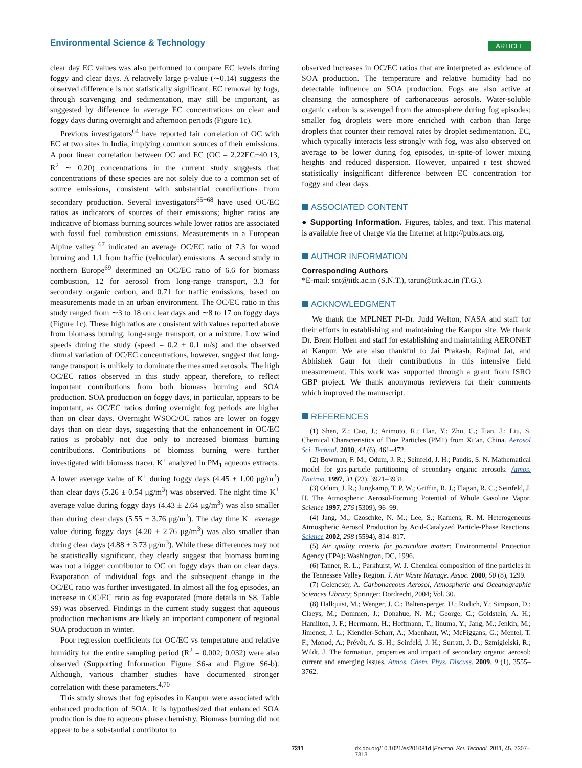Environmental Science & Technology
ARTICLE
clear day EC values was also performed to compare EC levels during foggy and clear days. A relatively large p-value (∼0.14) suggests the observed difference is not statistically significant. EC removal by fogs, through scavenging and sedimentation, may still be important, as suggested by difference in average EC concentrations on clear and foggy days during overnight and afternoon periods (Figure 1c).
Previous investigators<sup>64</sup> have reported fair correlation of OC with EC at two sites in India, implying common sources of their emissions. A poor linear correlation between OC and EC (OC = 2.22EC+40.13, R<sup>2</sup> ∼ 0.20) concentrations in the current study suggests that concentrations of these species are not solely due to a common set of source emissions, consistent with substantial contributions from secondary production. Several investigators<sup>65−68</sup> have used OC/EC ratios as indicators of sources of their emissions; higher ratios are indicative of biomass burning sources while lower ratios are associated with fossil fuel combustion emissions. Measurements in a European Alpine valley <sup>67</sup> indicated an average OC/EC ratio of 7.3 for wood burning and 1.1 from traffic (vehicular) emissions. A second study in northern Europe<sup>69</sup> determined an OC/EC ratio of 6.6 for biomass combustion, 12 for aerosol from long-range transport, 3.3 for secondary organic carbon, and 0.71 for traffic emissions, based on measurements made in an urban environment. The OC/EC ratio in this study ranged from ∼3 to 18 on clear days and ∼8 to 17 on foggy days (Figure 1c). These high ratios are consistent with values reported above from biomass burning, long-range transport, or a mixture. Low wind speeds during the study (speed = 0.2 ± 0.1 m/s) and the observed diurnal variation of OC/EC concentrations, however, suggest that long-range transport is unlikely to dominate the measured aerosols. The high OC/EC ratios observed in this study appear, therefore, to reflect important contributions from both biomass burning and SOA production. SOA production on foggy days, in particular, appears to be important, as OC/EC ratios during overnight fog periods are higher than on clear days. Overnight WSOC/OC ratios are lower on foggy days than on clear days, suggesting that the enhancement in OC/EC ratios is probably not due only to increased biomass burning contributions. Contributions of biomass burning were further investigated with biomass tracer, K<sup>+</sup> analyzed in PM<sub>1</sub> aqueous extracts. A lower average value of K<sup>+</sup> during foggy days (4.45 ± 1.00 μg/m<sup>3</sup>) than clear days (5.26 ± 0.54 μg/m<sup>3</sup>) was observed. The night time K<sup>+</sup> average value during foggy days (4.43 ± 2.64 μg/m<sup>3</sup>) was also smaller than during clear days (5.55 ± 3.76 μg/m<sup>3</sup>). The day time K<sup>+</sup> average value during foggy days (4.20 ± 2.76 μg/m<sup>3</sup>) was also smaller than during clear days (4.88 ± 3.73 μg/m<sup>3</sup>). While these differences may not be statistically significant, they clearly suggest that biomass burning was not a bigger contributor to OC on foggy days than on clear days. Evaporation of individual fogs and the subsequent change in the OC/EC ratio was further investigated. In almost all the fog episodes, an increase in OC/EC ratio as fog evaporated (more details in S8, Table S9) was observed. Findings in the current study suggest that aqueous production mechanisms are likely an important component of regional SOA production in winter.
Poor regression coefficients for OC/EC vs temperature and relative humidity for the entire sampling period (R<sup>2</sup> = 0.002; 0.032) were also observed (Supporting Information Figure S6-a and Figure S6-b). Although, various chamber studies have documented stronger correlation with these parameters.<sup>4,70</sup>
This study shows that fog episodes in Kanpur were associated with enhanced production of SOA. It is hypothesized that enhanced SOA production is due to aqueous phase chemistry. Biomass burning did not appear to be a substantial contributor to
observed increases in OC/EC ratios that are interpreted as evidence of SOA production. The temperature and relative humidity had no detectable influence on SOA production. Fogs are also active at cleansing the atmosphere of carbonaceous aerosols. Water-soluble organic carbon is scavenged from the atmosphere during fog episodes; smaller fog droplets were more enriched with carbon than large droplets that counter their removal rates by droplet sedimentation. EC, which typically interacts less strongly with fog, was also observed on average to be lower during fog episodes, in-spite-of lower mixing heights and reduced dispersion. However, unpaired t test showed statistically insignificant difference between EC concentration for foggy and clear days.
ASSOCIATED CONTENT
● Supporting Information. Figures, tables, and text. This material is available free of charge via the Internet at http://pubs.acs.org.
AUTHOR INFORMATION
Corresponding Authors
*E-mail: snt@iitk.ac.in (S.N.T.), tarun@iitk.ac.in (T.G.).
ACKNOWLEDGMENT
We thank the MPLNET PI-Dr. Judd Welton, NASA and staff for their efforts in establishing and maintaining the Kanpur site. We thank Dr. Brent Holben and staff for establishing and maintaining AERONET at Kanpur. We are also thankful to Jai Prakash, Rajmal Jat, and Abhishek Gaur for their contributions in this intensive field measurement. This work was supported through a grant from ISRO GBP project. We thank anonymous reviewers for their comments which improved the manuscript.
REFERENCES
(1) Shen, Z.; Cao, J.; Arimoto, R.; Han, Y.; Zhu, C.; Tian, J.; Liu, S. Chemical Characteristics of Fine Particles (PM1) from Xi’an, China. Aerosol Sci. Technol. 2010, 44 (6), 461–472.
(2) Bowman, F. M.; Odum, J. R.; Seinfeld, J. H.; Pandis, S. N. Mathematical model for gas-particle partitioning of secondary organic aerosols. Atmos. Environ. 1997, 31 (23), 3921–3931.
(3) Odum, J. R.; Jungkamp, T. P. W.; Griffin, R. J.; Flagan, R. C.; Seinfeld, J. H. The Atmospheric Aerosol-Forming Potential of Whole Gasoline Vapor. Science 1997, 276 (5309), 96–99.
(4) Jang, M.; Czoschke, N. M.; Lee, S.; Kamens, R. M. Heterogeneous Atmospheric Aerosol Production by Acid-Catalyzed Particle-Phase Reactions. Science 2002, 298 (5594), 814–817.
(5) Air quality criteria for particulate matter; Environmental Protection Agency (EPA): Washington, DC, 1996.
(6) Tanner, R. L.; Parkhurst, W. J. Chemical composition of fine particles in the Tennessee Valley Region. J. Air Waste Manage. Assoc. 2000, 50 (8), 1299.
(7) Gelencsér, A. Carbonaceous Aerosol, Atmospheric and Oceanographic Sciences Library; Springer: Dordrecht, 2004; Vol. 30.
(8) Hallquist, M.; Wenger, J. C.; Baltensperger, U.; Rudich, Y.; Simpson, D.; Claeys, M.; Dommen, J.; Donahue, N. M.; George, C.; Goldstein, A. H.; Hamilton, J. F.; Herrmann, H.; Hoffmann, T.; Iinuma, Y.; Jang, M.; Jenkin, M.; Jimenez, J. L.; Kiendler-Scharr, A.; Maenhaut, W.; McFiggans, G.; Mentel, T. F.; Monod, A.; Prévôt, A. S. H.; Seinfeld, J. H.; Surratt, J. D.; Szmigielski, R.; Wildt, J. The formation, properties and impact of secondary organic aerosol: current and emerging issues. Atmos. Chem. Phys. Discuss. 2009, 9 (1), 3555–3762.
7311 dx.doi.org/10.1021/es201081d |Environ. Sci. Technol. 2011, 45, 7307–7313